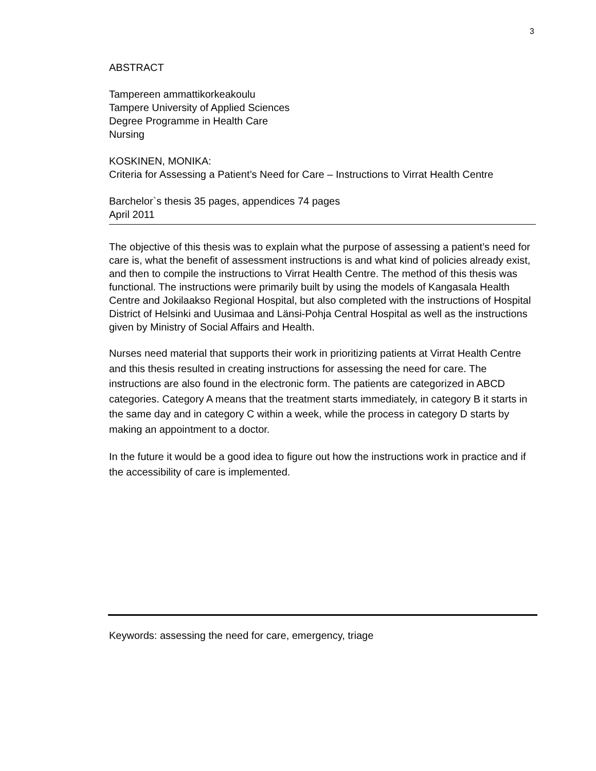3
ABSTRACT
Tampereen ammattikorkeakoulu
Tampere University of Applied Sciences
Degree Programme in Health Care
Nursing
KOSKINEN, MONIKA:
Criteria for Assessing a Patient’s Need for Care – Instructions to Virrat Health Centre
Barchelor`s thesis 35 pages, appendices 74 pages
April 2011
The objective of this thesis was to explain what the purpose of assessing a patient’s need for care is, what the benefit of assessment instructions is and what kind of policies already exist, and then to compile the instructions to Virrat Health Centre. The method of this thesis was functional. The instructions were primarily built by using the models of Kangasala Health Centre and Jokilaakso Regional Hospital, but also completed with the instructions of Hospital District of Helsinki and Uusimaa and Länsi-Pohja Central Hospital as well as the instructions given by Ministry of Social Affairs and Health.
Nurses need material that supports their work in prioritizing patients at Virrat Health Centre and this thesis resulted in creating instructions for assessing the need for care. The instructions are also found in the electronic form. The patients are categorized in ABCD categories. Category A means that the treatment starts immediately, in category B it starts in the same day and in category C within a week, while the process in category D starts by making an appointment to a doctor.
In the future it would be a good idea to figure out how the instructions work in practice and if the accessibility of care is implemented.
Keywords: assessing the need for care, emergency, triage